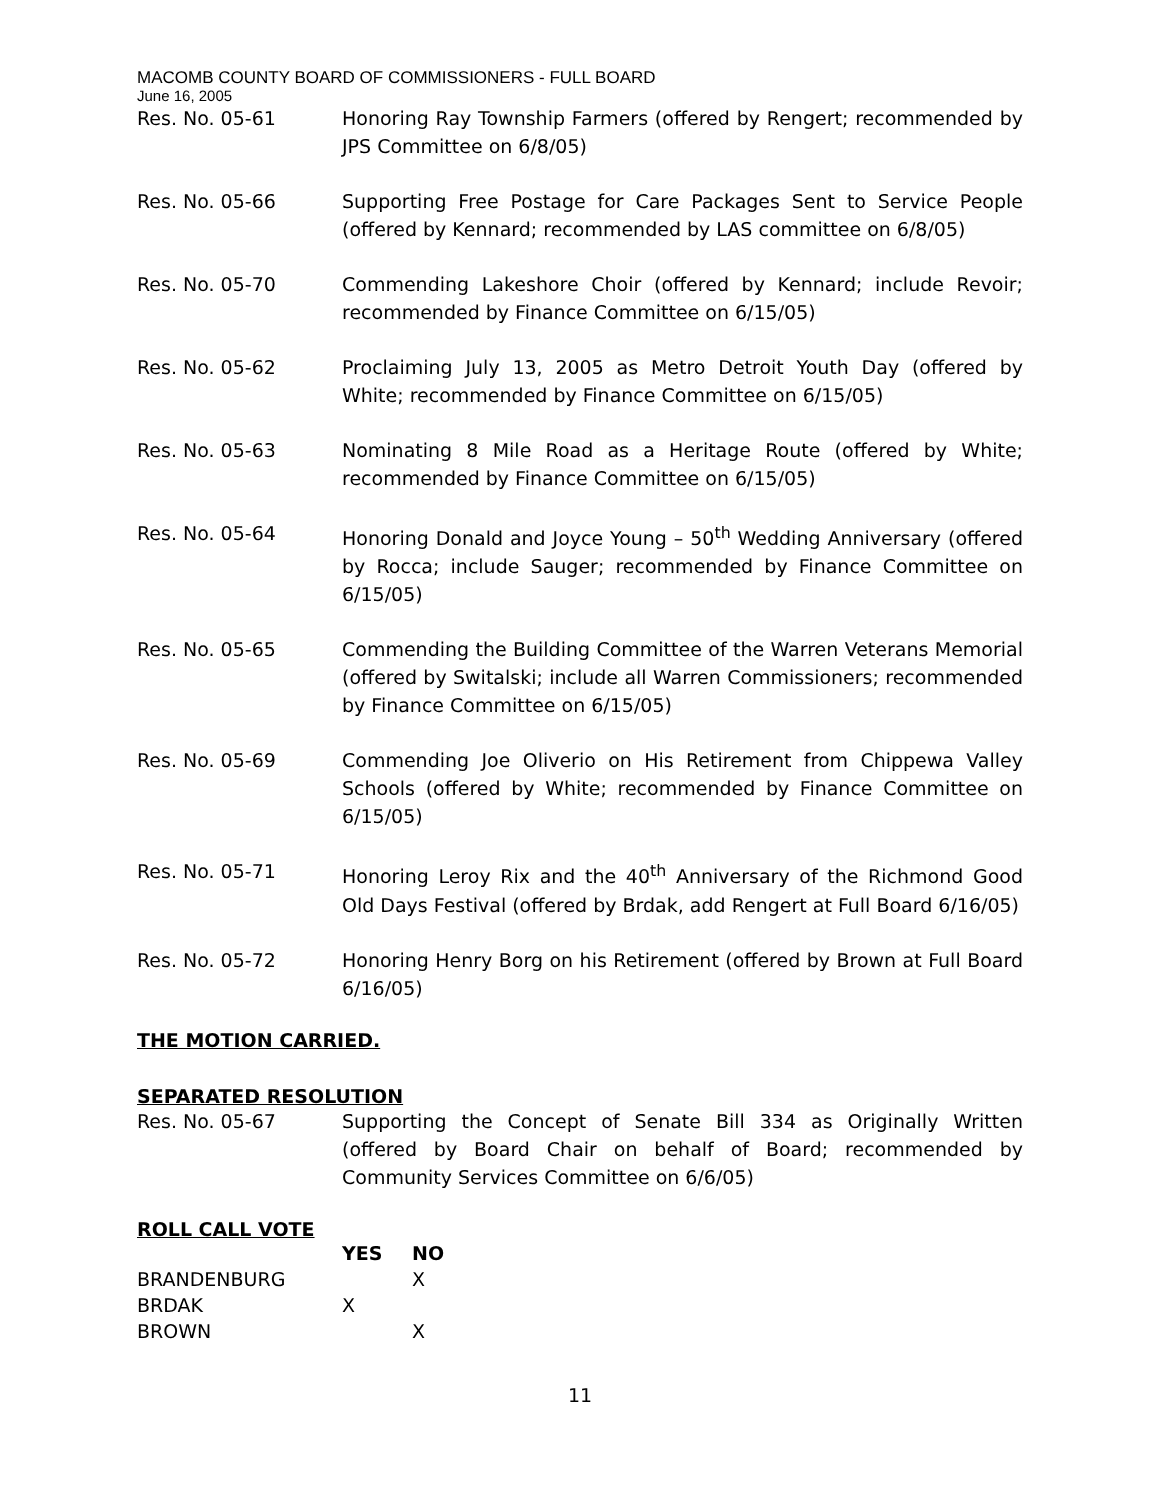MACOMB COUNTY BOARD OF COMMISSIONERS - FULL BOARD
June 16, 2005
Res. No. 05-61 Honoring Ray Township Farmers (offered by Rengert; recommended by JPS Committee on 6/8/05)
Res. No. 05-66 Supporting Free Postage for Care Packages Sent to Service People (offered by Kennard; recommended by LAS committee on 6/8/05)
Res. No. 05-70 Commending Lakeshore Choir (offered by Kennard; include Revoir; recommended by Finance Committee on 6/15/05)
Res. No. 05-62 Proclaiming July 13, 2005 as Metro Detroit Youth Day (offered by White; recommended by Finance Committee on 6/15/05)
Res. No. 05-63 Nominating 8 Mile Road as a Heritage Route (offered by White; recommended by Finance Committee on 6/15/05)
Res. No. 05-64 Honoring Donald and Joyce Young – 50<sup>th</sup> Wedding Anniversary (offered by Rocca; include Sauger; recommended by Finance Committee on 6/15/05)
Res. No. 05-65 Commending the Building Committee of the Warren Veterans Memorial (offered by Switalski; include all Warren Commissioners; recommended by Finance Committee on 6/15/05)
Res. No. 05-69 Commending Joe Oliverio on His Retirement from Chippewa Valley Schools (offered by White; recommended by Finance Committee on 6/15/05)
Res. No. 05-71 Honoring Leroy Rix and the 40<sup>th</sup> Anniversary of the Richmond Good Old Days Festival (offered by Brdak, add Rengert at Full Board 6/16/05)
Res. No. 05-72 Honoring Henry Borg on his Retirement (offered by Brown at Full Board 6/16/05)
THE MOTION CARRIED.
SEPARATED RESOLUTION
Res. No. 05-67 Supporting the Concept of Senate Bill 334 as Originally Written (offered by Board Chair on behalf of Board; recommended by Community Services Committee on 6/6/05)
ROLL CALL VOTE
| | YES | NO |
| --- | --- | --- |
| BRANDENBURG | | X |
| BRDAK | X | |
| BROWN | | X |
11